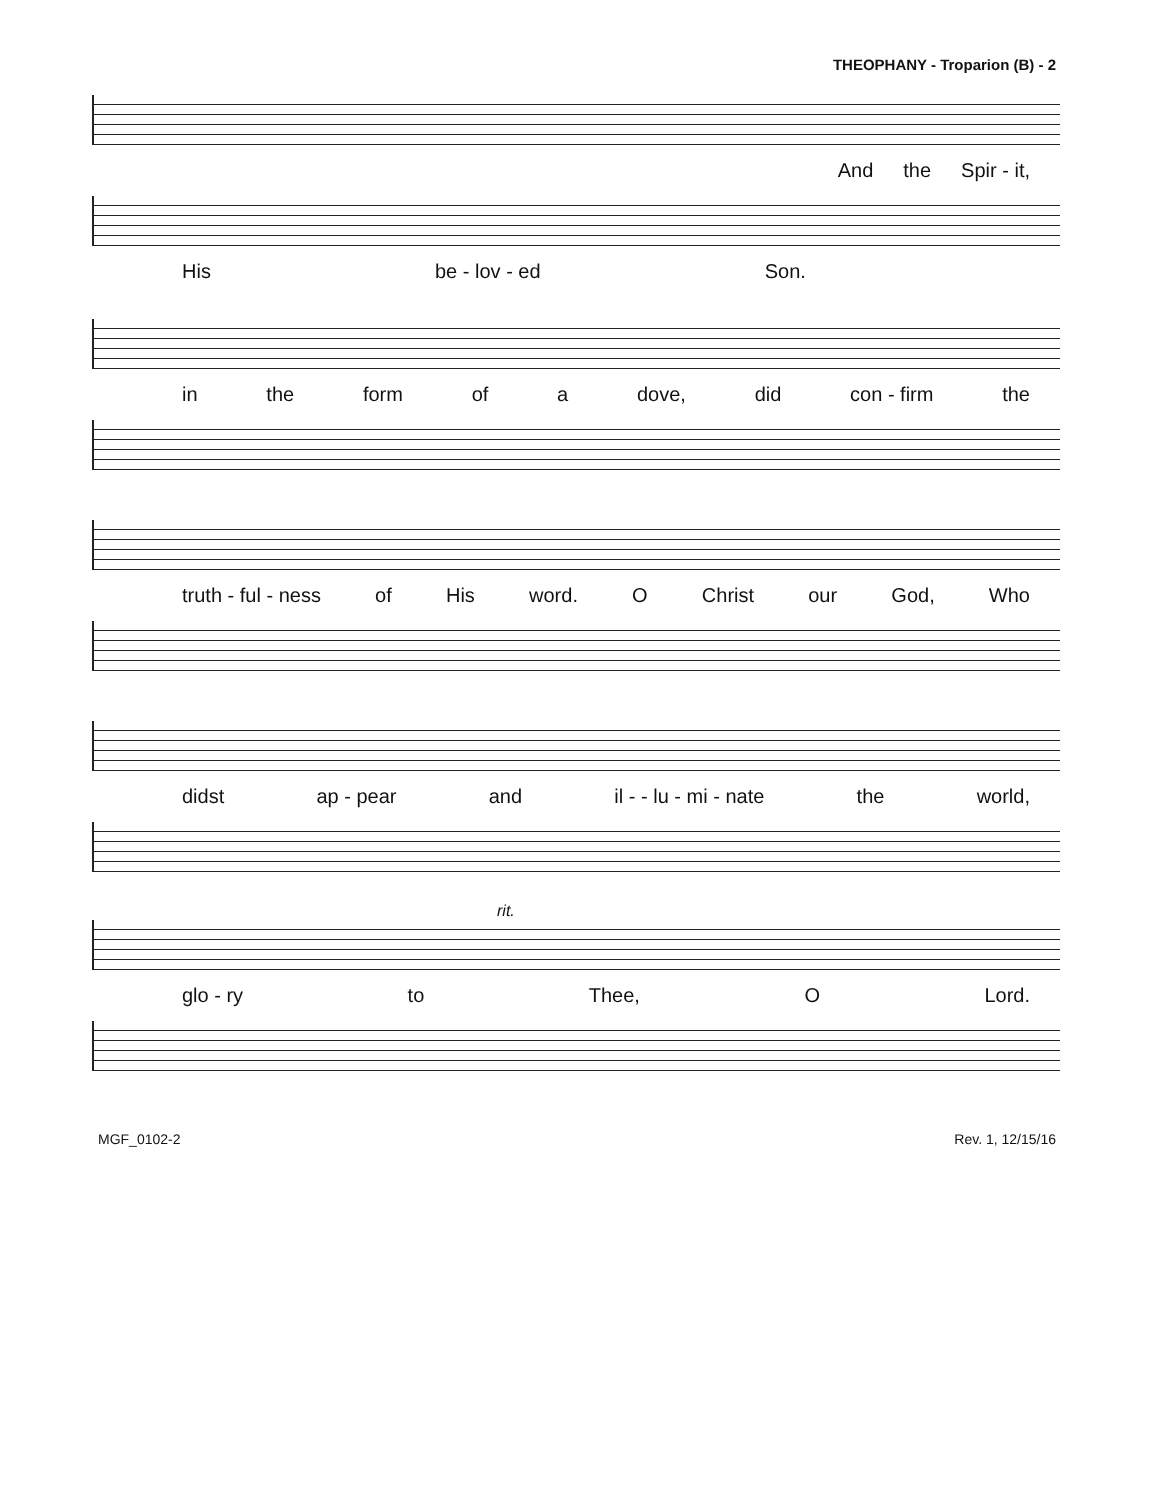THEOPHANY - Troparion (B) - 2
And the Spir - it,
His be - lov - ed Son.
in the form of a dove, did con - firm the
truth - ful - ness of His word. O Christ our God, Who
didst ap - pear and il - - lu - mi - nate the world,
rit.
glo - ry to Thee, O Lord.
MGF_0102-2 Rev. 1, 12/15/16